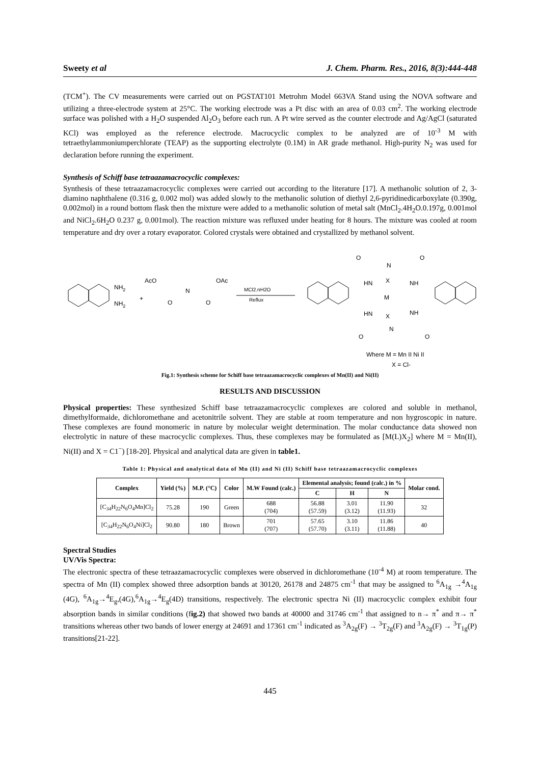Sweety et al J. Chem. Pharm. Res., 2016, 8(3):444-448
(TCM<sup>+</sup>). The CV measurements were carried out on PGSTAT101 Metrohm Model 663VA Stand using the NOVA software and utilizing a three-electrode system at 25°C. The working electrode was a Pt disc with an area of 0.03 cm<sup>2</sup>. The working electrode surface was polished with a H<sub>2</sub>O suspended Al<sub>2</sub>O<sub>3</sub> before each run. A Pt wire served as the counter electrode and Ag/AgCl (saturated KCl) was employed as the reference electrode. Macrocyclic complex to be analyzed are of 10<sup>-3</sup> M with tetraethylammoniumperchlorate (TEAP) as the supporting electrolyte (0.1M) in AR grade methanol. High-purity N<sub>2</sub> was used for declaration before running the experiment.
Synthesis of Schiff base tetraazamacrocyclic complexes:
Synthesis of these tetraazamacrocyclic complexes were carried out according to the literature [17]. A methanolic solution of 2, 3-diamino naphthalene (0.316 g, 0.002 mol) was added slowly to the methanolic solution of diethyl 2,6-pyridinedicarboxylate (0.390g, 0.002mol) in a round bottom flask then the mixture were added to a methanolic solution of metal salt (MnCl<sub>2</sub>.4H<sub>2</sub>O.0.197g, 0.001mol and NiCl<sub>2</sub>.6H<sub>2</sub>O 0.237 g, 0.001mol). The reaction mixture was refluxed under heating for 8 hours. The mixture was cooled at room temperature and dry over a rotary evaporator. Colored crystals were obtained and crystallized by methanol solvent.
NH2
NH2
+
AcO
N
OAc
O
O
MCl2.nH2O
Reflux
O
N
O
HN
NH
X
M
HN
NH
X
O
N
O
Where M = Mn II Ni II
X = Cl-
Fig.1: Synthesis scheme for Schiff base tetraazamacrocyclic complexes of Mn(II) and Ni(II)
RESULTS AND DISCUSSION
Physical properties: These synthesized Schiff base tetraazamacrocyclic complexes are colored and soluble in methanol, dimethylformaide, dichloromethane and acetonitrile solvent. They are stable at room temperature and non hygroscopic in nature. These complexes are found monomeric in nature by molecular weight determination. The molar conductance data showed non electrolytic in nature of these macrocyclic complexes. Thus, these complexes may be formulated as [M(L)X<sub>2</sub>] where M = Mn(II), Ni(II) and X = C1<sup>−</sup>) [18-20]. Physical and analytical data are given in table1.
Table 1: Physical and analytical data of Mn (II) and Ni (II) Schiff base tetraazamacrocyclic complexes
| Complex | Yield (%) | M.P. (°C) | Color | M.W Found (calc.) | Elemental analysis; found (calc.) in % | | | Molar cond. |
| --- | --- | --- | --- | --- | --- | --- | --- | --- |
| | | | | | C | H | N | |
| [C<sub>34</sub>H<sub>22</sub>N<sub>6</sub>O<sub>4</sub>Mn]Cl<sub>2</sub> | 75.28 | 190 | Green | 688 (704) | 56.88 (57.59) | 3.01 (3.12) | 11.90 (11.93) | 32 |
| [C<sub>34</sub>H<sub>22</sub>N<sub>6</sub>O<sub>4</sub>Ni]Cl<sub>2</sub> | 90.80 | 180 | Brown | 701 (707) | 57.65 (57.70) | 3.10 (3.11) | 11.86 (11.88) | 40 |
Spectral Studies
UV/Vis Spectra:
The electronic spectra of these tetraazamacrocyclic complexes were observed in dichloromethane (10<sup>-4</sup> M) at room temperature. The spectra of Mn (II) complex showed three adsorption bands at 30120, 26178 and 24875 cm<sup>-1</sup> that may be assigned to <sup>6</sup>A<sub>1g</sub> →<sup>4</sup>A<sub>1g</sub> (4G), <sup>6</sup>A<sub>1g</sub>→<sup>4</sup>E<sub>g</sub>,(4G),<sup>6</sup>A<sub>1g</sub>→<sup>4</sup>E<sub>g</sub>(4D) transitions, respectively. The electronic spectra Ni (II) macrocyclic complex exhibit four absorption bands in similar conditions (fig.2) that showed two bands at 40000 and 31746 cm<sup>-1</sup> that assigned to n→ π<sup>*</sup> and π→ π<sup>*</sup> transitions whereas other two bands of lower energy at 24691 and 17361 cm<sup>-1</sup> indicated as <sup>3</sup>A<sub>2g</sub>(F) → <sup>3</sup>T<sub>2g</sub>(F) and <sup>3</sup>A<sub>2g</sub>(F) → <sup>3</sup>T<sub>1g</sub>(P) transitions[21-22].
445